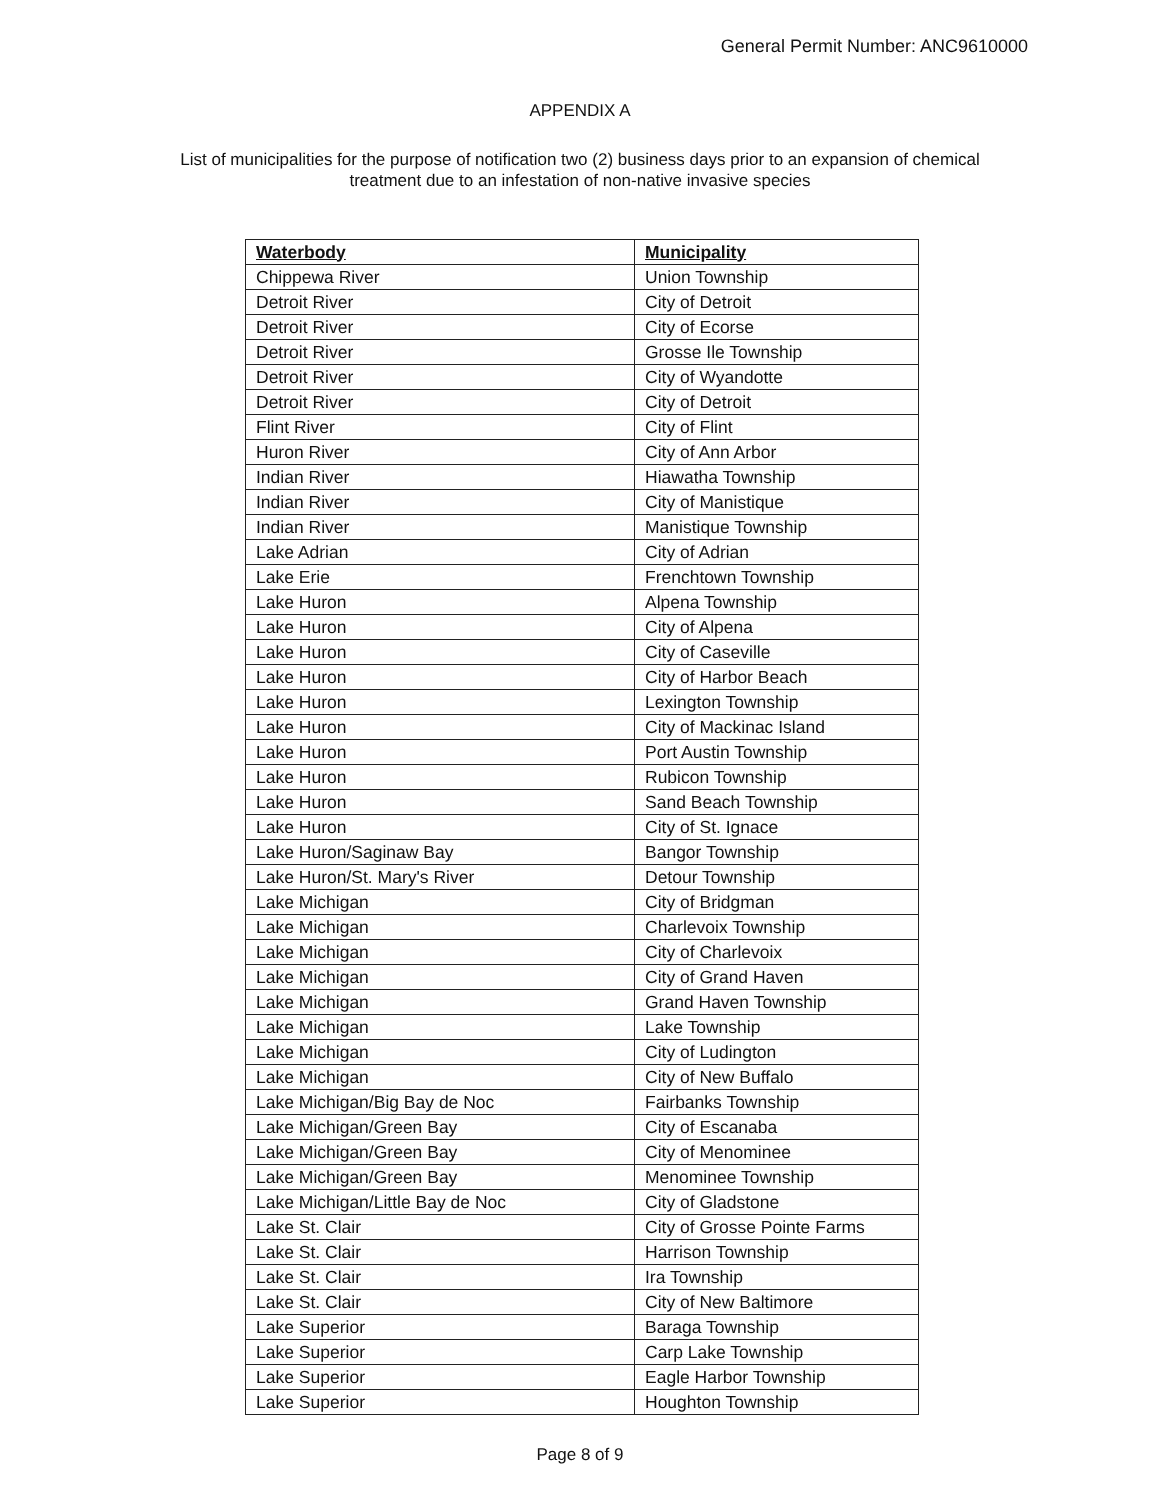General Permit Number: ANC9610000
APPENDIX A
List of municipalities for the purpose of notification two (2) business days prior to an expansion of chemical treatment due to an infestation of non-native invasive species
| Waterbody | Municipality |
| --- | --- |
| Chippewa River | Union Township |
| Detroit River | City of Detroit |
| Detroit River | City of Ecorse |
| Detroit River | Grosse Ile Township |
| Detroit River | City of Wyandotte |
| Detroit River | City of Detroit |
| Flint River | City of Flint |
| Huron River | City of Ann Arbor |
| Indian River | Hiawatha Township |
| Indian River | City of Manistique |
| Indian River | Manistique Township |
| Lake Adrian | City of Adrian |
| Lake Erie | Frenchtown Township |
| Lake Huron | Alpena Township |
| Lake Huron | City of Alpena |
| Lake Huron | City of Caseville |
| Lake Huron | City of Harbor Beach |
| Lake Huron | Lexington Township |
| Lake Huron | City of Mackinac Island |
| Lake Huron | Port Austin Township |
| Lake Huron | Rubicon Township |
| Lake Huron | Sand Beach Township |
| Lake Huron | City of St. Ignace |
| Lake Huron/Saginaw Bay | Bangor Township |
| Lake Huron/St. Mary's River | Detour Township |
| Lake Michigan | City of Bridgman |
| Lake Michigan | Charlevoix Township |
| Lake Michigan | City of Charlevoix |
| Lake Michigan | City of Grand Haven |
| Lake Michigan | Grand Haven Township |
| Lake Michigan | Lake Township |
| Lake Michigan | City of Ludington |
| Lake Michigan | City of New Buffalo |
| Lake Michigan/Big Bay de Noc | Fairbanks Township |
| Lake Michigan/Green Bay | City of Escanaba |
| Lake Michigan/Green Bay | City of Menominee |
| Lake Michigan/Green Bay | Menominee Township |
| Lake Michigan/Little Bay de Noc | City of Gladstone |
| Lake St. Clair | City of Grosse Pointe Farms |
| Lake St. Clair | Harrison Township |
| Lake St. Clair | Ira Township |
| Lake St. Clair | City of New Baltimore |
| Lake Superior | Baraga Township |
| Lake Superior | Carp Lake Township |
| Lake Superior | Eagle Harbor Township |
| Lake Superior | Houghton Township |
Page 8 of 9